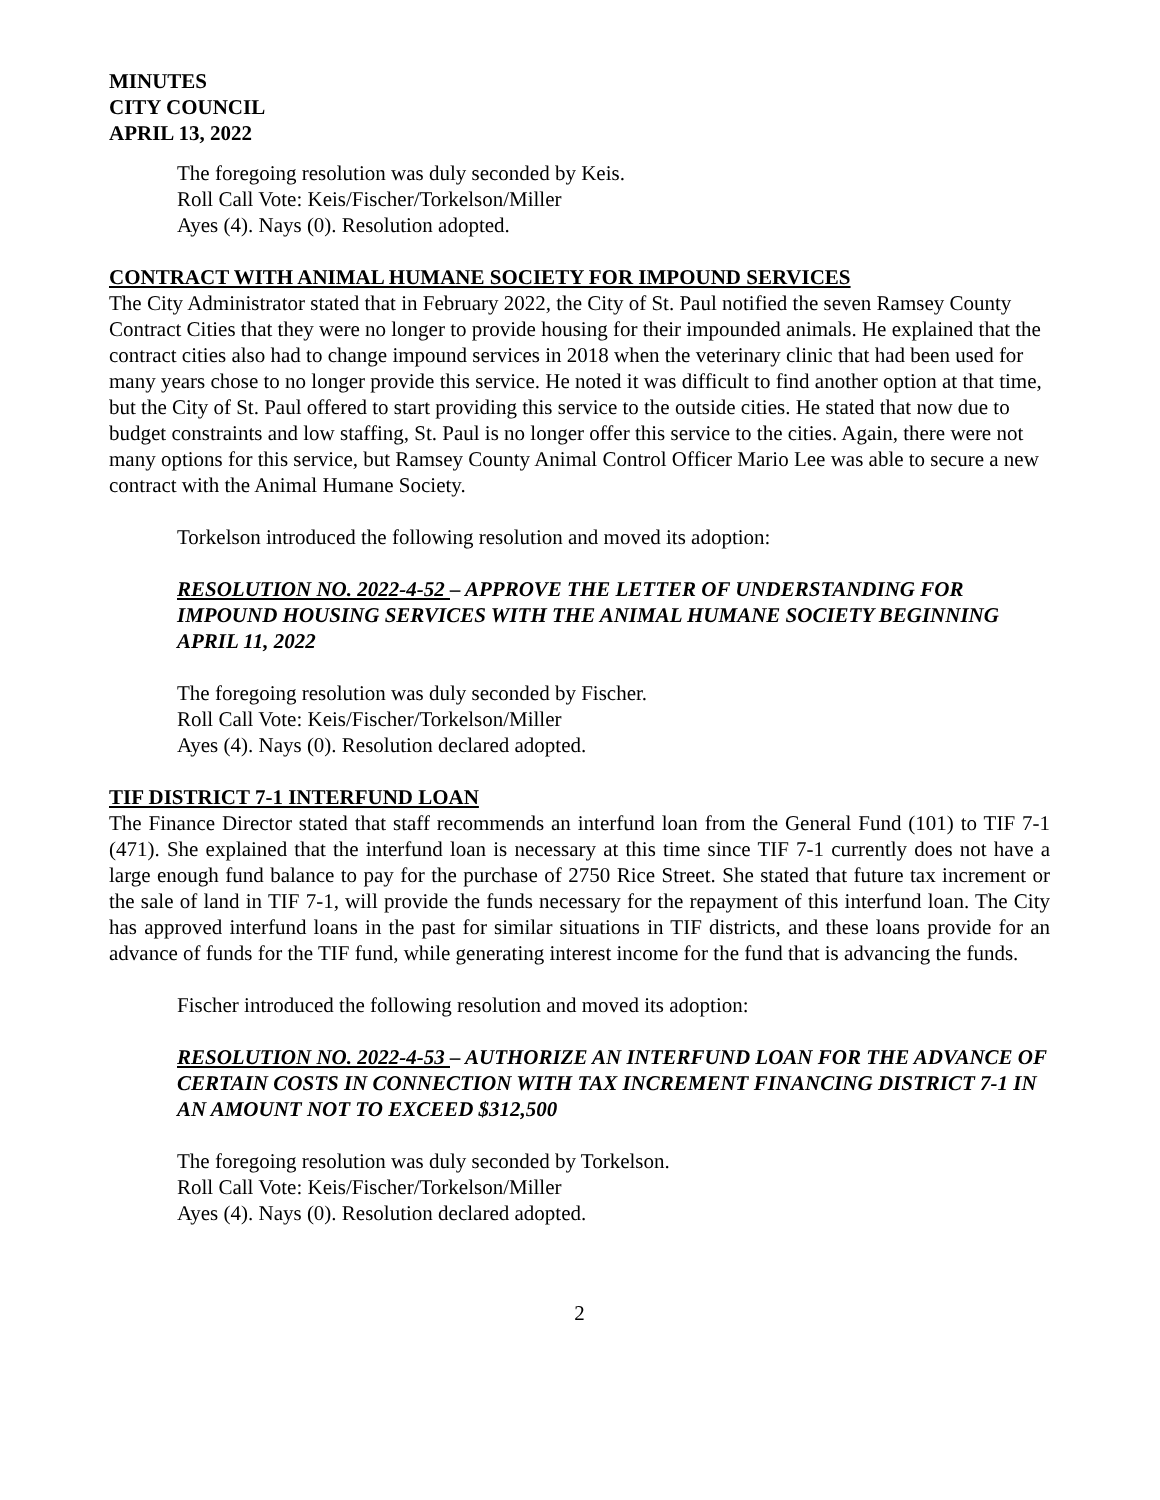MINUTES
CITY COUNCIL
APRIL 13, 2022
The foregoing resolution was duly seconded by Keis.
Roll Call Vote: Keis/Fischer/Torkelson/Miller
Ayes (4). Nays (0). Resolution adopted.
CONTRACT WITH ANIMAL HUMANE SOCIETY FOR IMPOUND SERVICES
The City Administrator stated that in February 2022, the City of St. Paul notified the seven Ramsey County Contract Cities that they were no longer to provide housing for their impounded animals. He explained that the contract cities also had to change impound services in 2018 when the veterinary clinic that had been used for many years chose to no longer provide this service. He noted it was difficult to find another option at that time, but the City of St. Paul offered to start providing this service to the outside cities. He stated that now due to budget constraints and low staffing, St. Paul is no longer offer this service to the cities. Again, there were not many options for this service, but Ramsey County Animal Control Officer Mario Lee was able to secure a new contract with the Animal Humane Society.
Torkelson introduced the following resolution and moved its adoption:
RESOLUTION NO. 2022-4-52 – APPROVE THE LETTER OF UNDERSTANDING FOR IMPOUND HOUSING SERVICES WITH THE ANIMAL HUMANE SOCIETY BEGINNING APRIL 11, 2022
The foregoing resolution was duly seconded by Fischer.
Roll Call Vote: Keis/Fischer/Torkelson/Miller
Ayes (4). Nays (0). Resolution declared adopted.
TIF DISTRICT 7-1 INTERFUND LOAN
The Finance Director stated that staff recommends an interfund loan from the General Fund (101) to TIF 7-1 (471). She explained that the interfund loan is necessary at this time since TIF 7-1 currently does not have a large enough fund balance to pay for the purchase of 2750 Rice Street. She stated that future tax increment or the sale of land in TIF 7-1, will provide the funds necessary for the repayment of this interfund loan. The City has approved interfund loans in the past for similar situations in TIF districts, and these loans provide for an advance of funds for the TIF fund, while generating interest income for the fund that is advancing the funds.
Fischer introduced the following resolution and moved its adoption:
RESOLUTION NO. 2022-4-53 – AUTHORIZE AN INTERFUND LOAN FOR THE ADVANCE OF CERTAIN COSTS IN CONNECTION WITH TAX INCREMENT FINANCING DISTRICT 7-1 IN AN AMOUNT NOT TO EXCEED $312,500
The foregoing resolution was duly seconded by Torkelson.
Roll Call Vote: Keis/Fischer/Torkelson/Miller
Ayes (4). Nays (0). Resolution declared adopted.
2